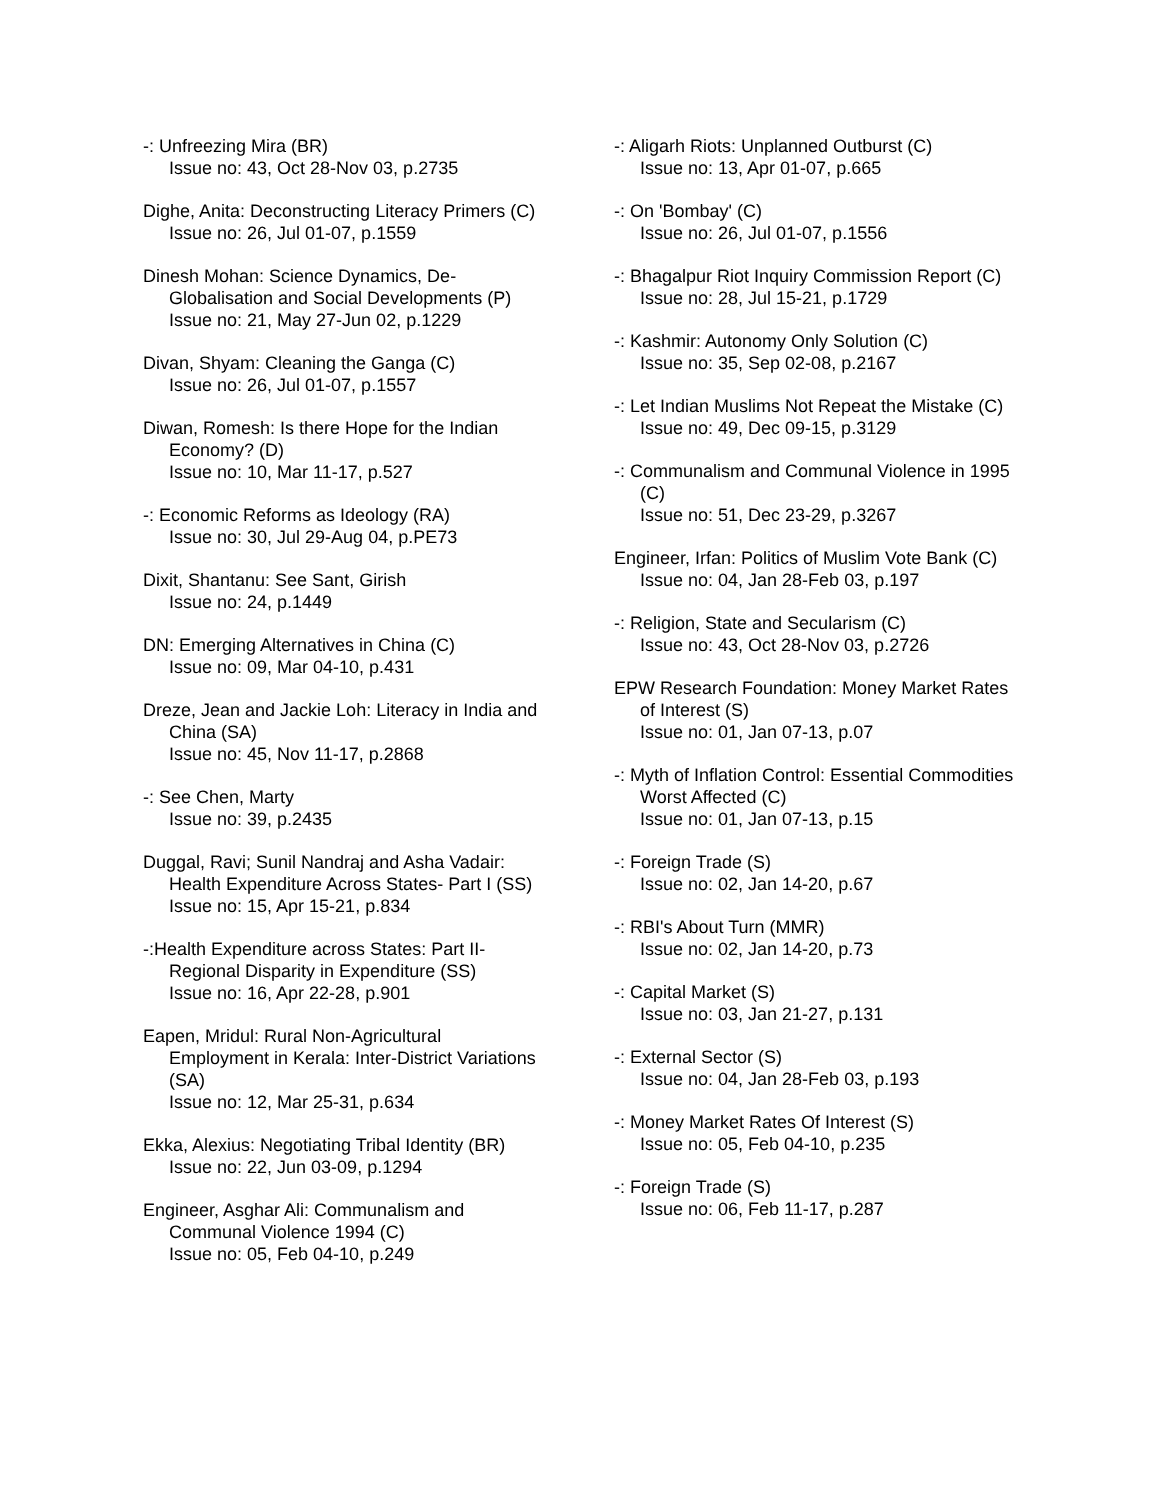-: Unfreezing Mira (BR)
Issue no: 43, Oct 28-Nov 03, p.2735
Dighe, Anita: Deconstructing Literacy Primers (C)
Issue no: 26, Jul 01-07, p.1559
Dinesh Mohan: Science Dynamics, De-Globalisation and Social Developments (P)
Issue no: 21, May 27-Jun 02, p.1229
Divan, Shyam: Cleaning the Ganga (C)
Issue no: 26, Jul 01-07, p.1557
Diwan, Romesh: Is there Hope for the Indian Economy? (D)
Issue no: 10, Mar 11-17, p.527
-: Economic Reforms as Ideology (RA)
Issue no: 30, Jul 29-Aug 04, p.PE73
Dixit, Shantanu: See Sant, Girish
Issue no: 24, p.1449
DN: Emerging Alternatives in China (C)
Issue no: 09, Mar 04-10, p.431
Dreze, Jean and Jackie Loh: Literacy in India and China (SA)
Issue no: 45, Nov 11-17, p.2868
-: See Chen, Marty
Issue no: 39, p.2435
Duggal, Ravi; Sunil Nandraj and Asha Vadair: Health Expenditure Across States- Part I (SS)
Issue no: 15, Apr 15-21, p.834
-:Health Expenditure across States: Part II- Regional Disparity in Expenditure (SS)
Issue no: 16, Apr 22-28, p.901
Eapen, Mridul: Rural Non-Agricultural Employment in Kerala: Inter-District Variations (SA)
Issue no: 12, Mar 25-31, p.634
Ekka, Alexius: Negotiating Tribal Identity (BR)
Issue no: 22, Jun 03-09, p.1294
Engineer, Asghar Ali: Communalism and Communal Violence 1994 (C)
Issue no: 05, Feb 04-10, p.249
-: Aligarh Riots: Unplanned Outburst (C)
Issue no: 13, Apr 01-07, p.665
-: On 'Bombay' (C)
Issue no: 26, Jul 01-07, p.1556
-: Bhagalpur Riot Inquiry Commission Report (C)
Issue no: 28, Jul 15-21, p.1729
-: Kashmir: Autonomy Only Solution (C)
Issue no: 35, Sep 02-08, p.2167
-: Let Indian Muslims Not Repeat the Mistake (C)
Issue no: 49, Dec 09-15, p.3129
-: Communalism and Communal Violence in 1995 (C)
Issue no: 51, Dec 23-29, p.3267
Engineer, Irfan: Politics of Muslim Vote Bank (C)
Issue no: 04, Jan 28-Feb 03, p.197
-: Religion, State and Secularism (C)
Issue no: 43, Oct 28-Nov 03, p.2726
EPW Research Foundation: Money Market Rates of Interest (S)
Issue no: 01, Jan 07-13, p.07
-: Myth of Inflation Control: Essential Commodities Worst Affected (C)
Issue no: 01, Jan 07-13, p.15
-: Foreign Trade (S)
Issue no: 02, Jan 14-20, p.67
-: RBI's About Turn (MMR)
Issue no: 02, Jan 14-20, p.73
-: Capital Market (S)
Issue no: 03, Jan 21-27, p.131
-: External Sector (S)
Issue no: 04, Jan 28-Feb 03, p.193
-: Money Market Rates Of Interest (S)
Issue no: 05, Feb 04-10, p.235
-: Foreign Trade (S)
Issue no: 06, Feb 11-17, p.287